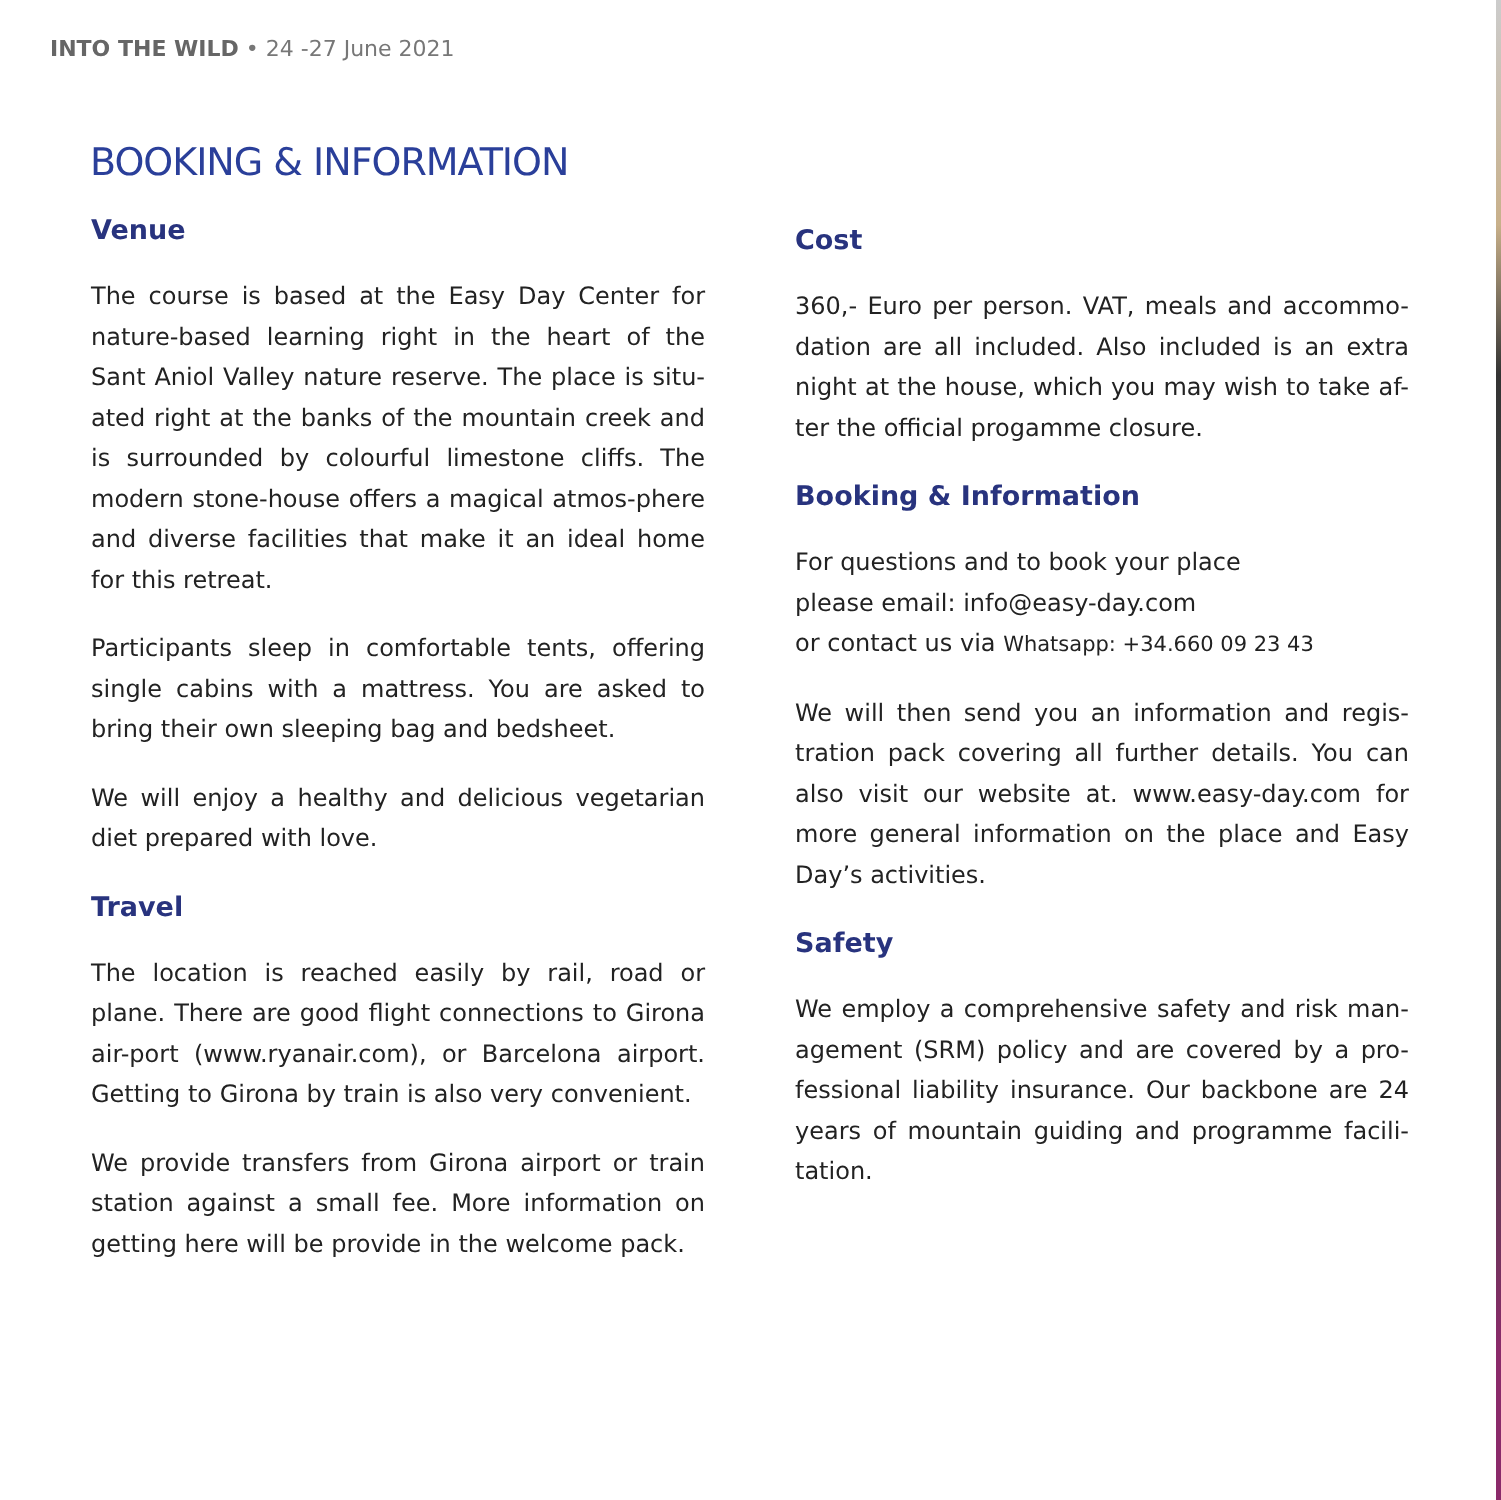INTO THE WILD • 24 -27 June 2021
BOOKING & INFORMATION
Venue
The course is based at the Easy Day Center for nature-based learning right in the heart of the Sant Aniol Valley nature reserve. The place is situ-ated right at the banks of the mountain creek and is surrounded by colourful limestone cliffs. The modern stone-house offers a magical atmos-phere and diverse facilities that make it an ideal home for this retreat.
Participants sleep in comfortable tents, offering single cabins with a mattress. You are asked to bring their own sleeping bag and bedsheet.
We will enjoy a healthy and delicious vegetarian diet prepared with love.
Travel
The location is reached easily by rail, road or plane. There are good flight connections to Girona air-port (www.ryanair.com), or Barcelona airport. Getting to Girona by train is also very convenient.
We provide transfers from Girona airport or train station against a small fee. More information on getting here will be provide in the welcome pack.
Cost
360,- Euro per person. VAT, meals and accommo-dation are all included. Also included is an extra night at the house, which you may wish to take af-ter the official progamme closure.
Booking & Information
For questions and to book your place
please email: info@easy-day.com
or contact us via Whatsapp: +34.660 09 23 43
We will then send you an information and regis-tration pack covering all further details. You can also visit our website at. www.easy-day.com for more general information on the place and Easy Day’s activities.
Safety
We employ a comprehensive safety and risk man-agement (SRM) policy and are covered by a pro-fessional liability insurance. Our backbone are 24 years of mountain guiding and programme facili-tation.